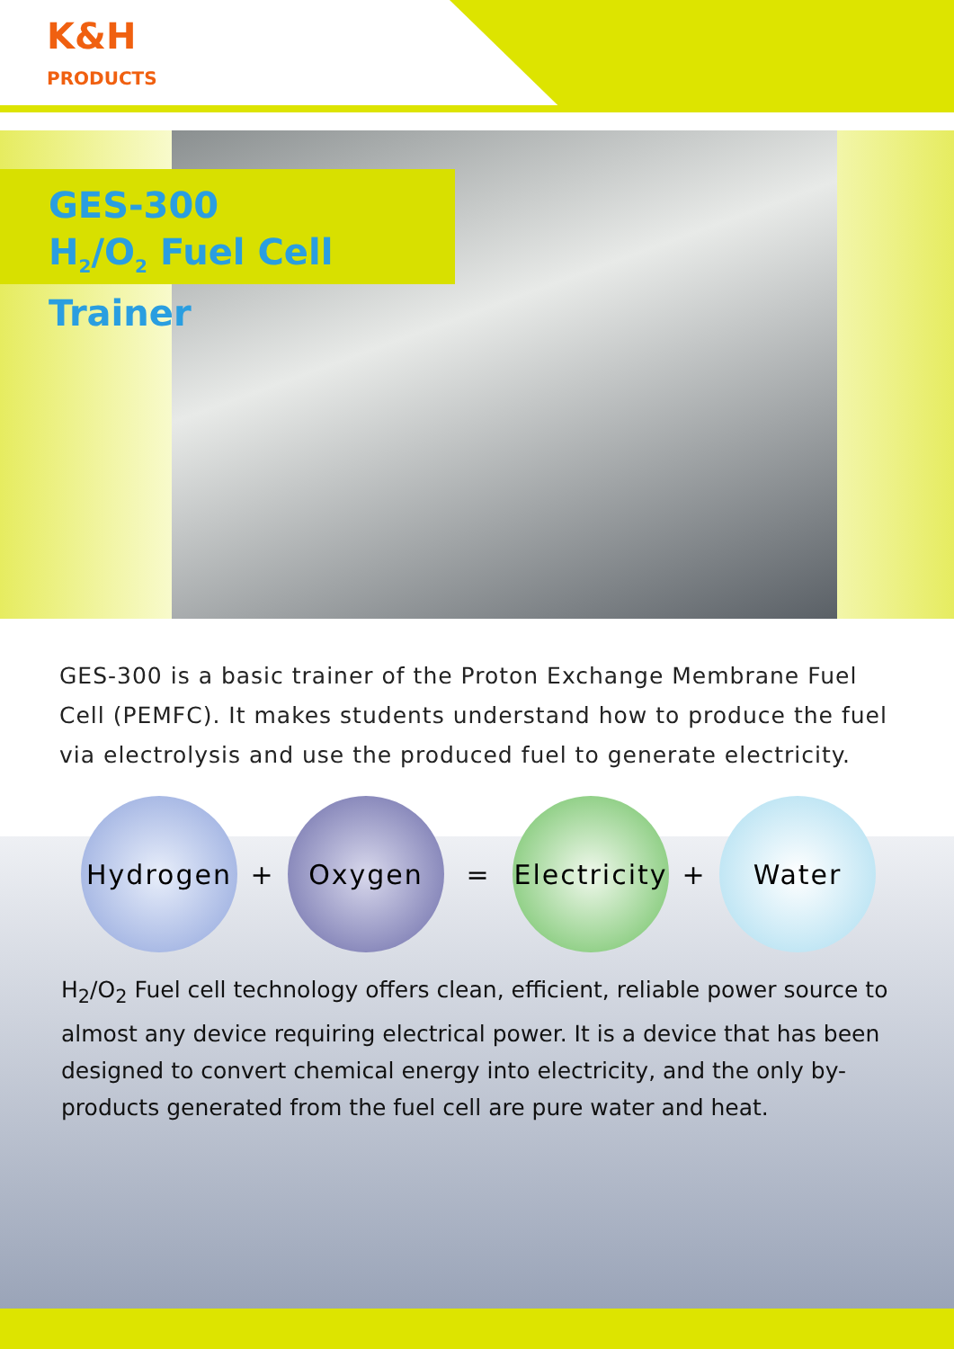K&H
PRODUCTS
GES-300
H<sub>2</sub>/O<sub>2</sub> Fuel Cell Trainer
GES-300 is a basic trainer of the Proton Exchange Membrane Fuel Cell (PEMFC). It makes students understand how to produce the fuel via electrolysis and use the produced fuel to generate electricity.
Hydrogen
+
Oxygen
=
Electricity
+
Water
H<sub>2</sub>/O<sub>2</sub> Fuel cell technology offers clean, efficient, reliable power source to almost any device requiring electrical power. It is a device that has been designed to convert chemical energy into electricity, and the only by-products generated from the fuel cell are pure water and heat.